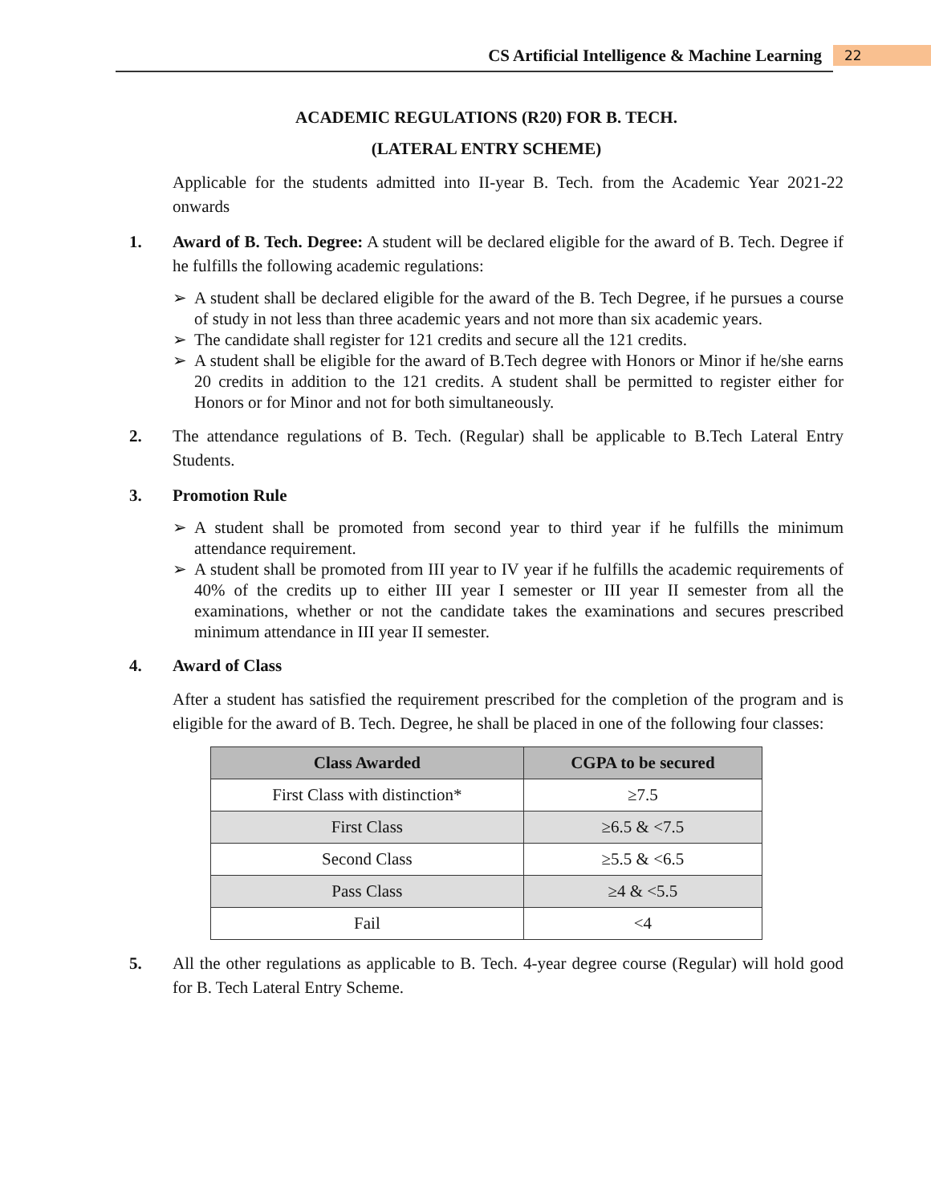CS Artificial Intelligence & Machine Learning
22
ACADEMIC REGULATIONS (R20) FOR B. TECH.
(LATERAL ENTRY SCHEME)
Applicable for the students admitted into II-year B. Tech. from the Academic Year 2021-22 onwards
1. Award of B. Tech. Degree: A student will be declared eligible for the award of B. Tech. Degree if he fulfills the following academic regulations:
➢ A student shall be declared eligible for the award of the B. Tech Degree, if he pursues a course of study in not less than three academic years and not more than six academic years.
➢ The candidate shall register for 121 credits and secure all the 121 credits.
➢ A student shall be eligible for the award of B.Tech degree with Honors or Minor if he/she earns 20 credits in addition to the 121 credits. A student shall be permitted to register either for Honors or for Minor and not for both simultaneously.
2. The attendance regulations of B. Tech. (Regular) shall be applicable to B.Tech Lateral Entry Students.
3. Promotion Rule
➢ A student shall be promoted from second year to third year if he fulfills the minimum attendance requirement.
➢ A student shall be promoted from III year to IV year if he fulfills the academic requirements of 40% of the credits up to either III year I semester or III year II semester from all the examinations, whether or not the candidate takes the examinations and secures prescribed minimum attendance in III year II semester.
4. Award of Class
After a student has satisfied the requirement prescribed for the completion of the program and is eligible for the award of B. Tech. Degree, he shall be placed in one of the following four classes:
| Class Awarded | CGPA to be secured |
| --- | --- |
| First Class with distinction* | ≥7.5 |
| First Class | ≥6.5 & <7.5 |
| Second Class | ≥5.5 & <6.5 |
| Pass Class | ≥4 & <5.5 |
| Fail | <4 |
5. All the other regulations as applicable to B. Tech. 4-year degree course (Regular) will hold good for B. Tech Lateral Entry Scheme.